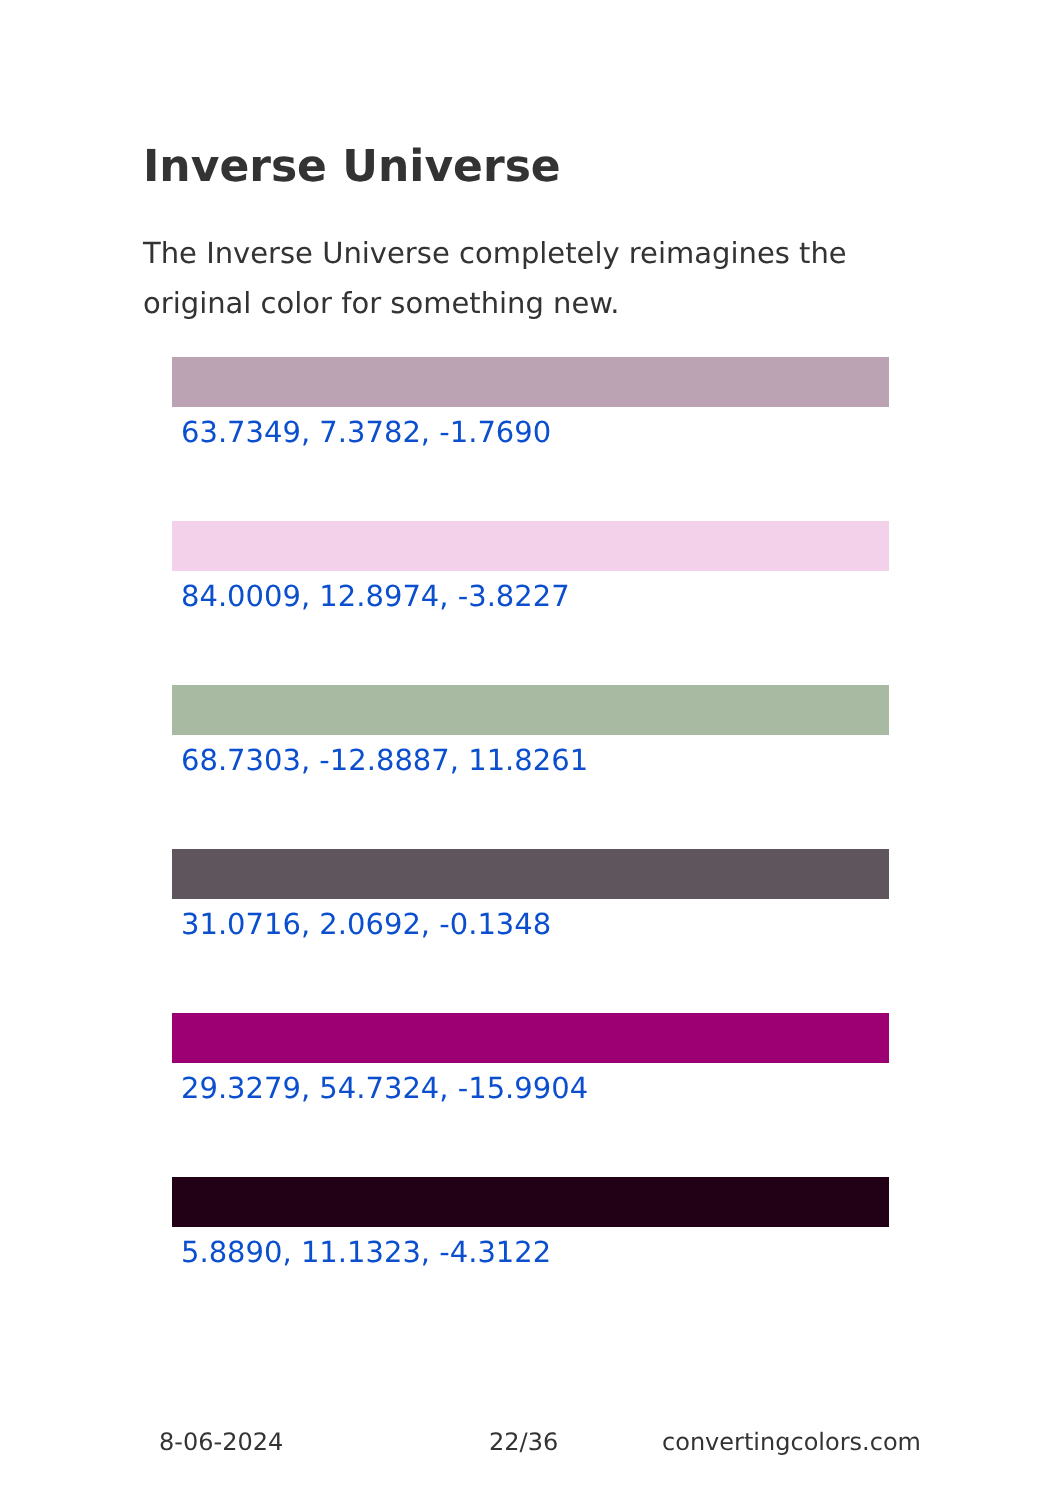Inverse Universe
The Inverse Universe completely reimagines the original color for something new.
63.7349, 7.3782, -1.7690
84.0009, 12.8974, -3.8227
68.7303, -12.8887, 11.8261
31.0716, 2.0692, -0.1348
29.3279, 54.7324, -15.9904
5.8890, 11.1323, -4.3122
8-06-2024 22/36 convertingcolors.com